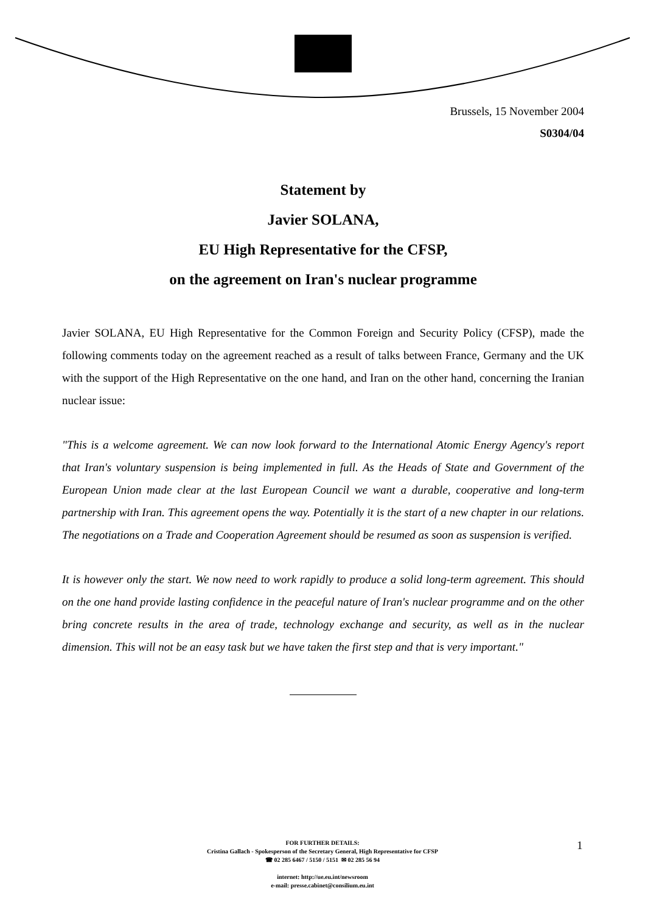Brussels, 15 November 2004
S0304/04
Statement by
Javier SOLANA,
EU High Representative for the CFSP,
on the agreement on Iran's nuclear programme
Javier SOLANA, EU High Representative for the Common Foreign and Security Policy (CFSP), made the following comments today on the agreement reached as a result of talks between France, Germany and the UK with the support of the High Representative on the one hand, and Iran on the other hand, concerning the Iranian nuclear issue:
"This is a welcome agreement. We can now look forward to the International Atomic Energy Agency's report that Iran's voluntary suspension is being implemented in full. As the Heads of State and Government of the European Union made clear at the last European Council we want a durable, cooperative and long-term partnership with Iran. This agreement opens the way. Potentially it is the start of a new chapter in our relations. The negotiations on a Trade and Cooperation Agreement should be resumed as soon as suspension is verified.
It is however only the start. We now need to work rapidly to produce a solid long-term agreement. This should on the one hand provide lasting confidence in the peaceful nature of Iran's nuclear programme and on the other bring concrete results in the area of trade, technology exchange and security, as well as in the nuclear dimension. This will not be an easy task but we have taken the first step and that is very important."
FOR FURTHER DETAILS:
Cristina Gallach - Spokesperson of the Secretary General, High Representative for CFSP
☎ 02 285 6467 / 5150 / 5151 ✉ 02 285 56 94
internet: http://ue.eu.int/newsroom
e-mail: presse.cabinet@consilium.eu.int
1